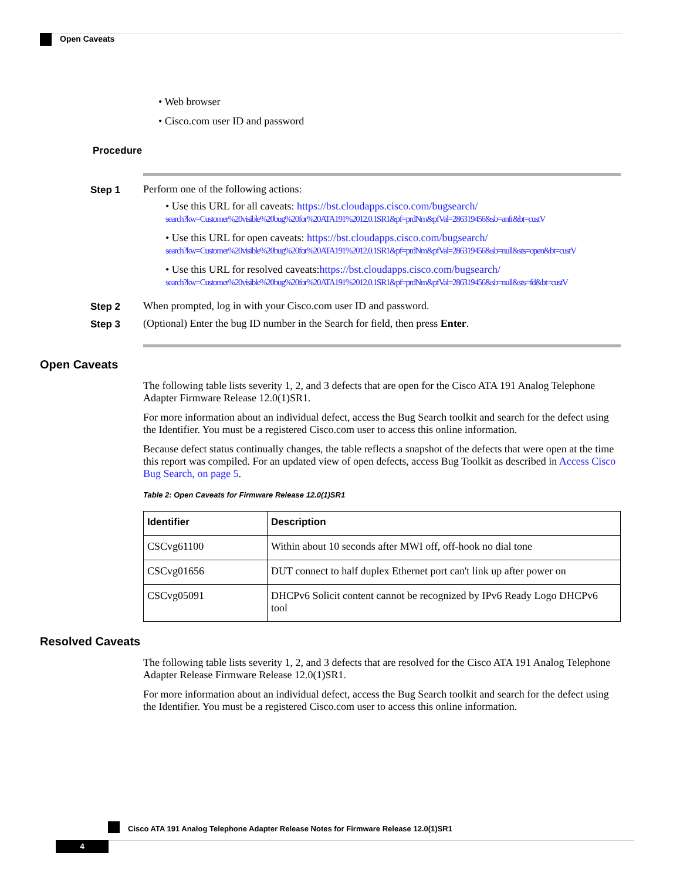Open Caveats
• Web browser
• Cisco.com user ID and password
Procedure
Step 1 Perform one of the following actions:
• Use this URL for all caveats: https://bst.cloudapps.cisco.com/bugsearch/
search?kw=Customer%20visible%20bug%20for%20ATA191%2012.0.1SR1&pf=prdNm&pfVal=286319456&sb=anfr&bt=custV
• Use this URL for open caveats: https://bst.cloudapps.cisco.com/bugsearch/
search?kw=Customer%20visible%20bug%20for%20ATA191%2012.0.1SR1&pf=prdNm&pfVal=286319456&sb=null&sts=open&bt=custV
• Use this URL for resolved caveats:https://bst.cloudapps.cisco.com/bugsearch/
search?kw=Customer%20visible%20bug%20for%20ATA191%2012.0.1SR1&pf=prdNm&pfVal=286319456&sb=null&sts=fd&bt=custV
Step 2 When prompted, log in with your Cisco.com user ID and password.
Step 3 (Optional) Enter the bug ID number in the Search for field, then press Enter.
Open Caveats
The following table lists severity 1, 2, and 3 defects that are open for the Cisco ATA 191 Analog Telephone Adapter Firmware Release 12.0(1)SR1.
For more information about an individual defect, access the Bug Search toolkit and search for the defect using the Identifier. You must be a registered Cisco.com user to access this online information.
Because defect status continually changes, the table reflects a snapshot of the defects that were open at the time this report was compiled. For an updated view of open defects, access Bug Toolkit as described in Access Cisco Bug Search, on page 5.
Table 2: Open Caveats for Firmware Release 12.0(1)SR1
| Identifier | Description |
| --- | --- |
| CSCvg61100 | Within about 10 seconds after MWI off, off-hook no dial tone |
| CSCvg01656 | DUT connect to half duplex Ethernet port can't link up after power on |
| CSCvg05091 | DHCPv6 Solicit content cannot be recognized by IPv6 Ready Logo DHCPv6 tool |
Resolved Caveats
The following table lists severity 1, 2, and 3 defects that are resolved for the Cisco ATA 191 Analog Telephone Adapter Release Firmware Release 12.0(1)SR1.
For more information about an individual defect, access the Bug Search toolkit and search for the defect using the Identifier. You must be a registered Cisco.com user to access this online information.
Cisco ATA 191 Analog Telephone Adapter Release Notes for Firmware Release 12.0(1)SR1
4